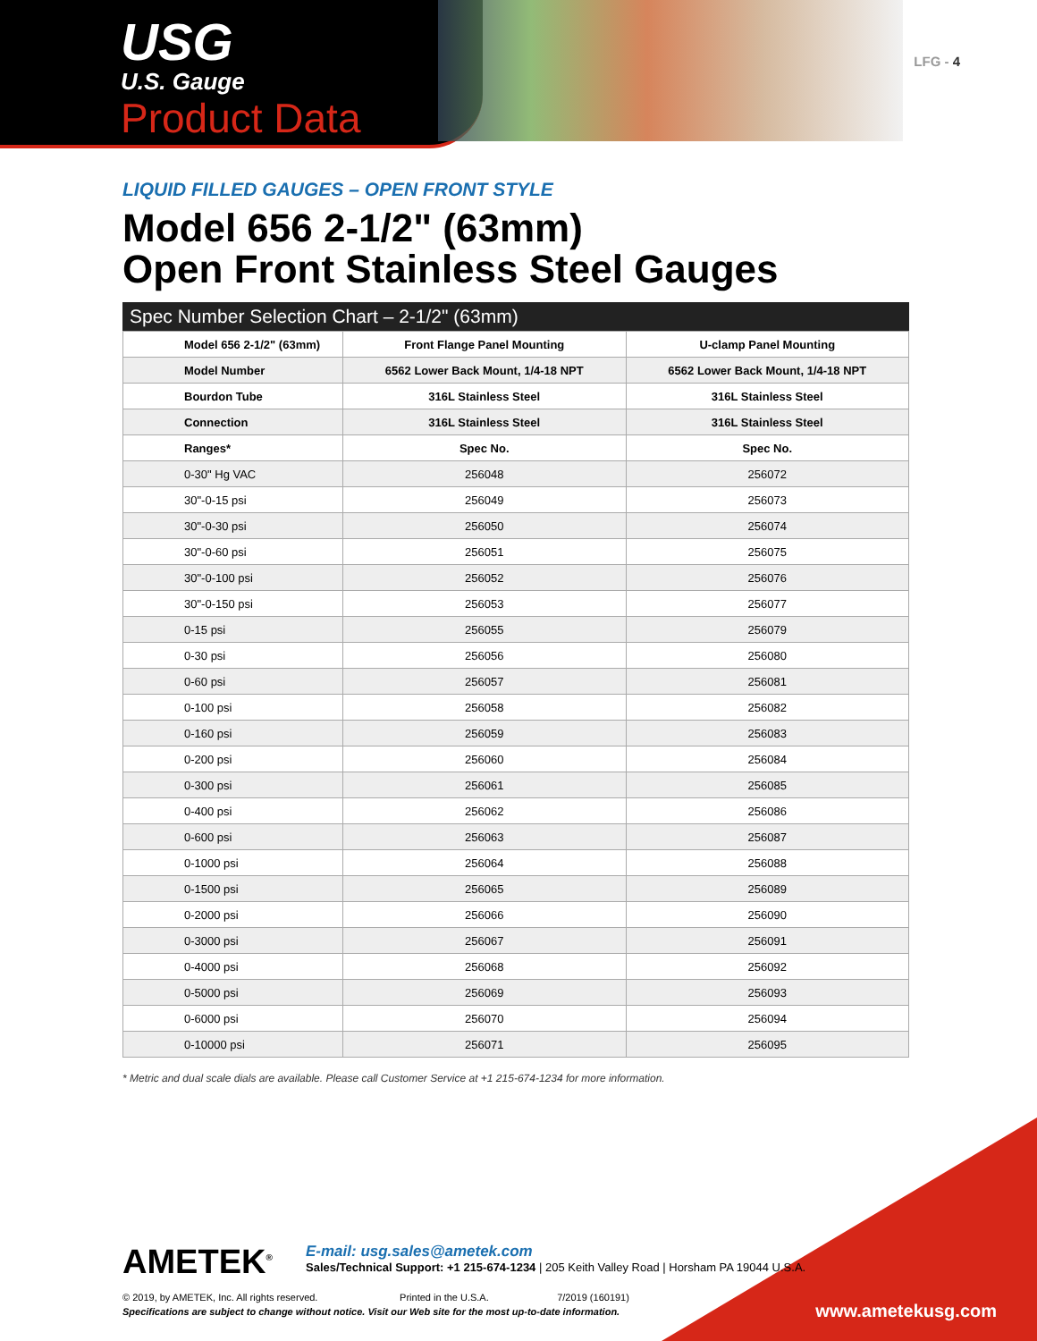USG
U.S. Gauge
Product Data
LFG - 4
LIQUID FILLED GAUGES – OPEN FRONT STYLE
Model 656 2-1/2" (63mm)
Open Front Stainless Steel Gauges
Spec Number Selection Chart – 2-1/2" (63mm)
| Model 656 2-1/2" (63mm) | Front Flange Panel Mounting | U-clamp Panel Mounting |
| Model Number | 6562 Lower Back Mount, 1/4-18 NPT | 6562 Lower Back Mount, 1/4-18 NPT |
| Bourdon Tube | 316L Stainless Steel | 316L Stainless Steel |
| Connection | 316L Stainless Steel | 316L Stainless Steel |
| Ranges* | Spec No. | Spec No. |
| 0-30" Hg VAC | 256048 | 256072 |
| 30"-0-15 psi | 256049 | 256073 |
| 30"-0-30 psi | 256050 | 256074 |
| 30"-0-60 psi | 256051 | 256075 |
| 30"-0-100 psi | 256052 | 256076 |
| 30"-0-150 psi | 256053 | 256077 |
| 0-15 psi | 256055 | 256079 |
| 0-30 psi | 256056 | 256080 |
| 0-60 psi | 256057 | 256081 |
| 0-100 psi | 256058 | 256082 |
| 0-160 psi | 256059 | 256083 |
| 0-200 psi | 256060 | 256084 |
| 0-300 psi | 256061 | 256085 |
| 0-400 psi | 256062 | 256086 |
| 0-600 psi | 256063 | 256087 |
| 0-1000 psi | 256064 | 256088 |
| 0-1500 psi | 256065 | 256089 |
| 0-2000 psi | 256066 | 256090 |
| 0-3000 psi | 256067 | 256091 |
| 0-4000 psi | 256068 | 256092 |
| 0-5000 psi | 256069 | 256093 |
| 0-6000 psi | 256070 | 256094 |
| 0-10000 psi | 256071 | 256095 |
* Metric and dual scale dials are available. Please call Customer Service at +1 215-674-1234 for more information.
AMETEK<sup>®</sup> E-mail: usg.sales@ametek.com
Sales/Technical Support: +1 215-674-1234 | 205 Keith Valley Road | Horsham PA 19044 U.S.A.
© 2019, by AMETEK, Inc. All rights reserved. Printed in the U.S.A. 7/2019 (160191)
Specifications are subject to change without notice. Visit our Web site for the most up-to-date information.
www.ametekusg.com